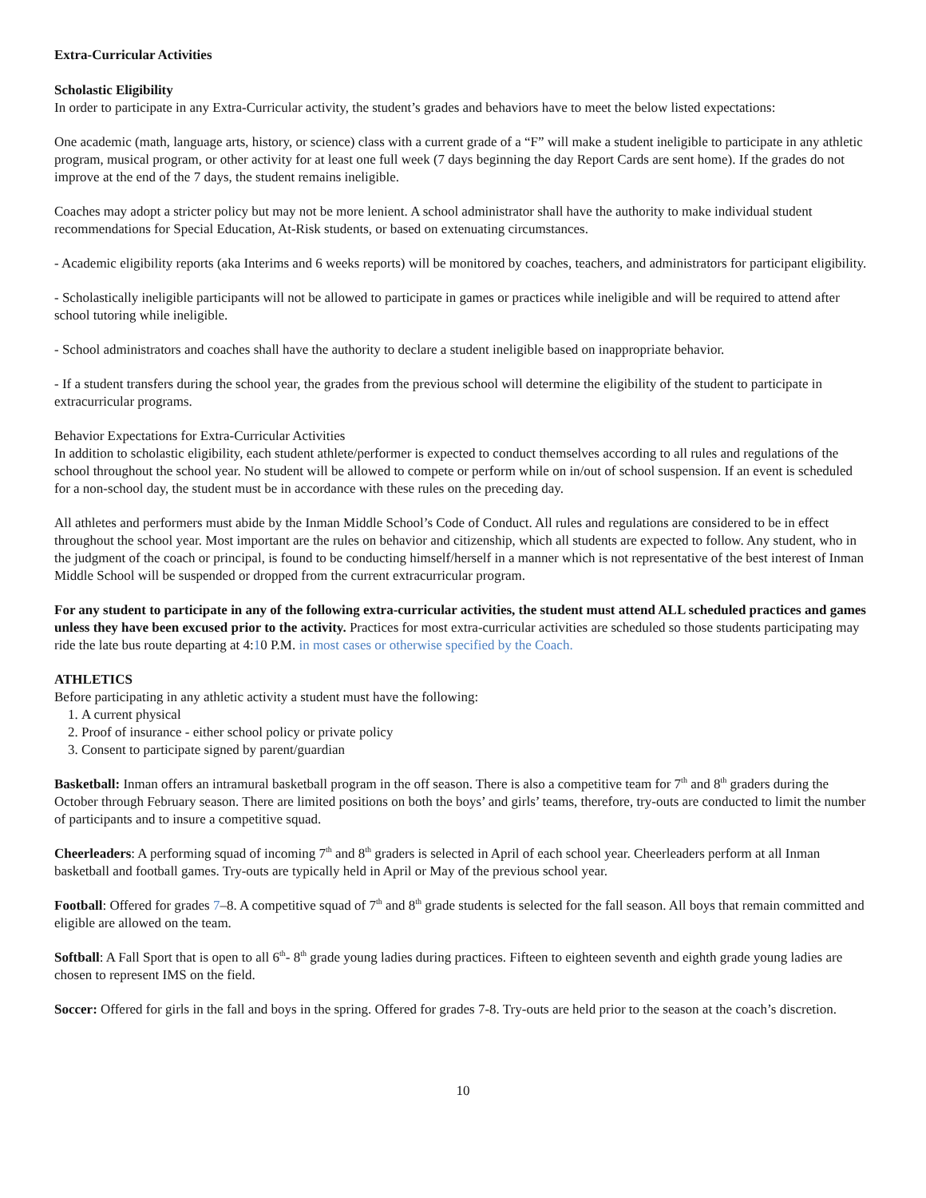Extra-Curricular Activities
Scholastic Eligibility
In order to participate in any Extra-Curricular activity, the student’s grades and behaviors have to meet the below listed expectations:
One academic (math, language arts, history, or science) class with a current grade of a “F” will make a student ineligible to participate in any athletic program, musical program, or other activity for at least one full week (7 days beginning the day Report Cards are sent home). If the grades do not improve at the end of the 7 days, the student remains ineligible.
Coaches may adopt a stricter policy but may not be more lenient. A school administrator shall have the authority to make individual student recommendations for Special Education, At-Risk students, or based on extenuating circumstances.
- Academic eligibility reports (aka Interims and 6 weeks reports) will be monitored by coaches, teachers, and administrators for participant eligibility.
- Scholastically ineligible participants will not be allowed to participate in games or practices while ineligible and will be required to attend after school tutoring while ineligible.
- School administrators and coaches shall have the authority to declare a student ineligible based on inappropriate behavior.
- If a student transfers during the school year, the grades from the previous school will determine the eligibility of the student to participate in extracurricular programs.
Behavior Expectations for Extra-Curricular Activities
In addition to scholastic eligibility, each student athlete/performer is expected to conduct themselves according to all rules and regulations of the school throughout the school year. No student will be allowed to compete or perform while on in/out of school suspension. If an event is scheduled for a non-school day, the student must be in accordance with these rules on the preceding day.
All athletes and performers must abide by the Inman Middle School’s Code of Conduct. All rules and regulations are considered to be in effect throughout the school year. Most important are the rules on behavior and citizenship, which all students are expected to follow. Any student, who in the judgment of the coach or principal, is found to be conducting himself/herself in a manner which is not representative of the best interest of Inman Middle School will be suspended or dropped from the current extracurricular program.
For any student to participate in any of the following extra-curricular activities, the student must attend ALL scheduled practices and games unless they have been excused prior to the activity. Practices for most extra-curricular activities are scheduled so those students participating may ride the late bus route departing at 4:10 P.M. in most cases or otherwise specified by the Coach.
ATHLETICS
Before participating in any athletic activity a student must have the following:
1. A current physical
2. Proof of insurance - either school policy or private policy
3. Consent to participate signed by parent/guardian
Basketball: Inman offers an intramural basketball program in the off season. There is also a competitive team for 7<sup>th</sup> and 8<sup>th</sup> graders during the October through February season. There are limited positions on both the boys’ and girls’ teams, therefore, try-outs are conducted to limit the number of participants and to insure a competitive squad.
Cheerleaders: A performing squad of incoming 7<sup>th</sup> and 8<sup>th</sup> graders is selected in April of each school year. Cheerleaders perform at all Inman basketball and football games. Try-outs are typically held in April or May of the previous school year.
Football: Offered for grades 7–8. A competitive squad of 7<sup>th</sup> and 8<sup>th</sup> grade students is selected for the fall season. All boys that remain committed and eligible are allowed on the team.
Softball: A Fall Sport that is open to all 6<sup>th</sup>- 8<sup>th</sup> grade young ladies during practices. Fifteen to eighteen seventh and eighth grade young ladies are chosen to represent IMS on the field.
Soccer: Offered for girls in the fall and boys in the spring. Offered for grades 7-8. Try-outs are held prior to the season at the coach’s discretion.
10